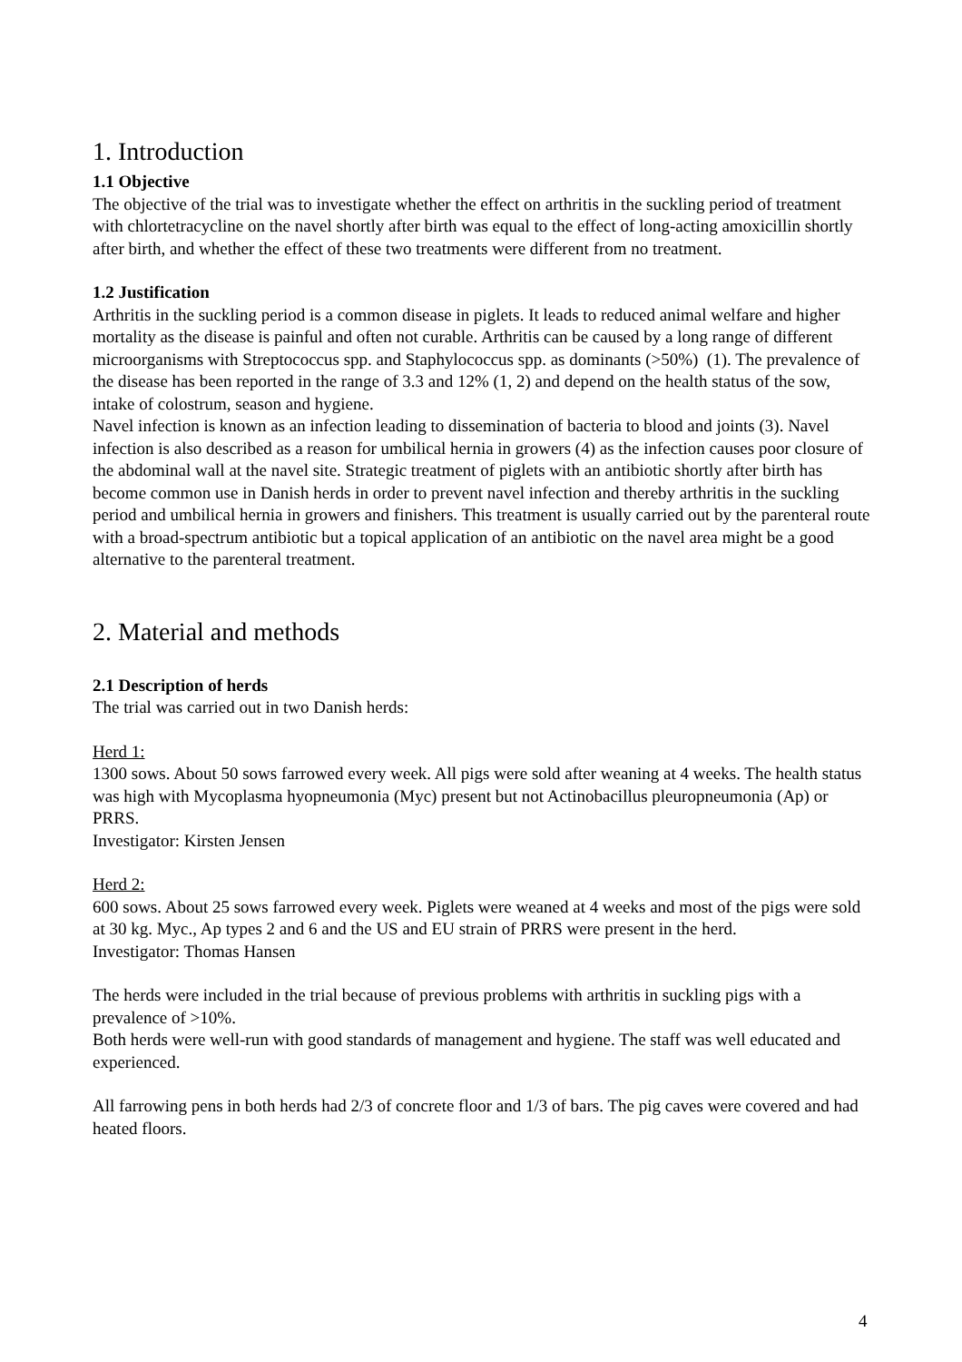1. Introduction
1.1 Objective
The objective of the trial was to investigate whether the effect on arthritis in the suckling period of treatment with chlortetracycline on the navel shortly after birth was equal to the effect of long-acting amoxicillin shortly after birth, and whether the effect of these two treatments were different from no treatment.
1.2 Justification
Arthritis in the suckling period is a common disease in piglets. It leads to reduced animal welfare and higher mortality as the disease is painful and often not curable. Arthritis can be caused by a long range of different microorganisms with Streptococcus spp. and Staphylococcus spp. as dominants (>50%) (1). The prevalence of the disease has been reported in the range of 3.3 and 12% (1, 2) and depend on the health status of the sow, intake of colostrum, season and hygiene.
Navel infection is known as an infection leading to dissemination of bacteria to blood and joints (3). Navel infection is also described as a reason for umbilical hernia in growers (4) as the infection causes poor closure of the abdominal wall at the navel site. Strategic treatment of piglets with an antibiotic shortly after birth has become common use in Danish herds in order to prevent navel infection and thereby arthritis in the suckling period and umbilical hernia in growers and finishers. This treatment is usually carried out by the parenteral route with a broad-spectrum antibiotic but a topical application of an antibiotic on the navel area might be a good alternative to the parenteral treatment.
2. Material and methods
2.1 Description of herds
The trial was carried out in two Danish herds:
Herd 1:
1300 sows. About 50 sows farrowed every week. All pigs were sold after weaning at 4 weeks. The health status was high with Mycoplasma hyopneumonia (Myc) present but not Actinobacillus pleuropneumonia (Ap) or PRRS.
Investigator: Kirsten Jensen
Herd 2:
600 sows. About 25 sows farrowed every week. Piglets were weaned at 4 weeks and most of the pigs were sold at 30 kg. Myc., Ap types 2 and 6 and the US and EU strain of PRRS were present in the herd.
Investigator: Thomas Hansen
The herds were included in the trial because of previous problems with arthritis in suckling pigs with a prevalence of >10%.
Both herds were well-run with good standards of management and hygiene. The staff was well educated and experienced.
All farrowing pens in both herds had 2/3 of concrete floor and 1/3 of bars. The pig caves were covered and had heated floors.
4